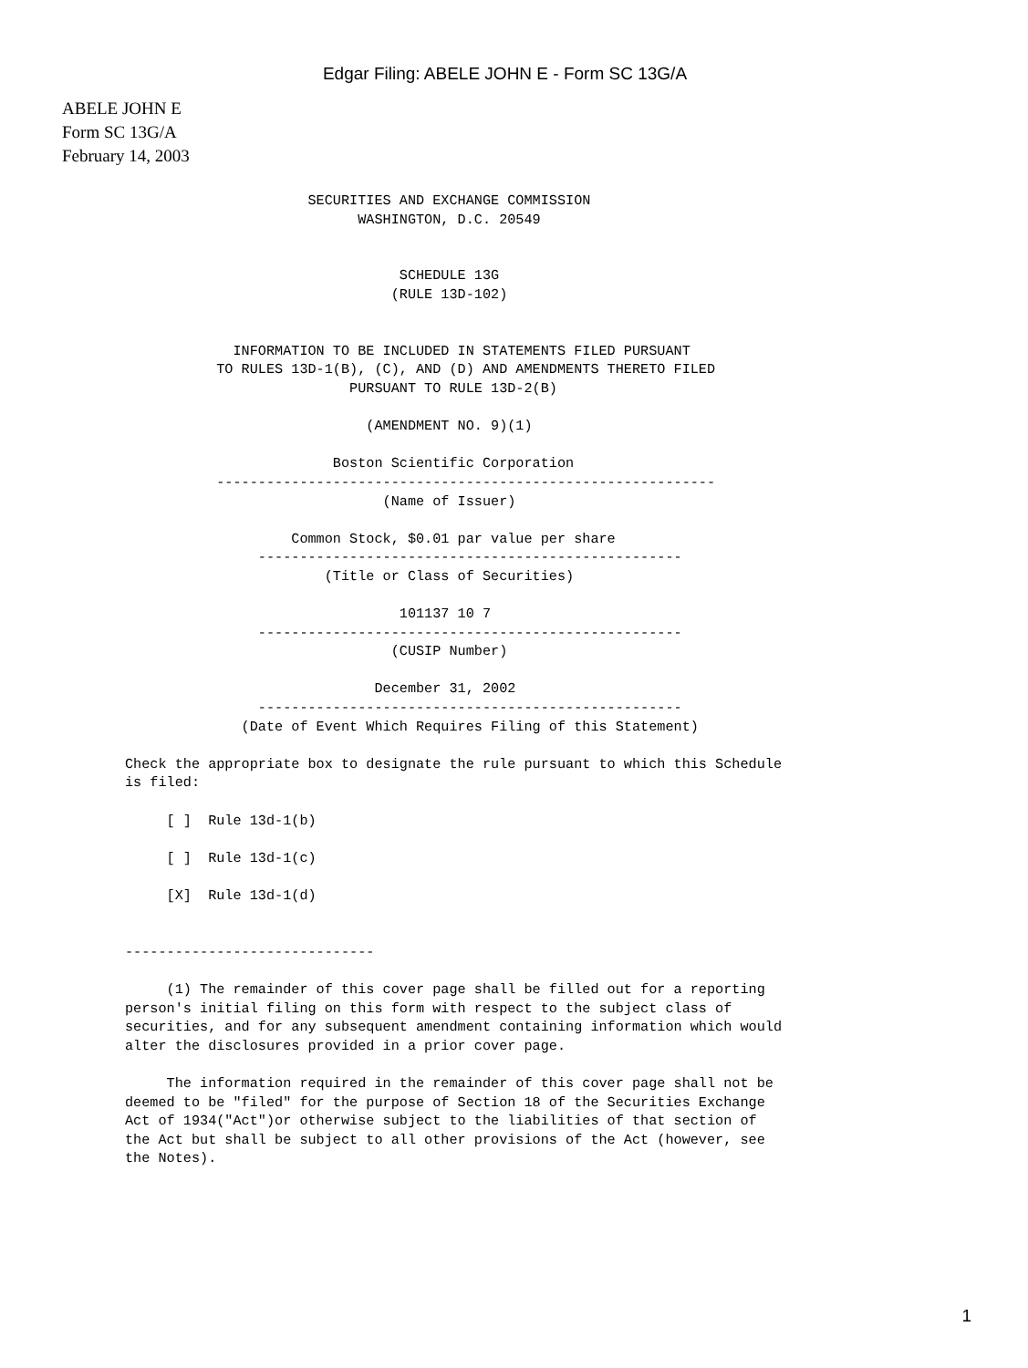Edgar Filing: ABELE JOHN E - Form SC 13G/A
ABELE JOHN E
Form SC 13G/A
February 14, 2003
                      SECURITIES AND EXCHANGE COMMISSION
                            WASHINGTON, D.C. 20549


                                 SCHEDULE 13G
                                (RULE 13D-102)


             INFORMATION TO BE INCLUDED IN STATEMENTS FILED PURSUANT
           TO RULES 13D-1(B), (C), AND (D) AND AMENDMENTS THERETO FILED
                           PURSUANT TO RULE 13D-2(B)

                             (AMENDMENT NO. 9)(1)

                         Boston Scientific Corporation
           ------------------------------------------------------------
                               (Name of Issuer)

                    Common Stock, $0.01 par value per share
                ---------------------------------------------------
                        (Title or Class of Securities)

                                 101137 10 7
                ---------------------------------------------------
                                (CUSIP Number)

                              December 31, 2002
                ---------------------------------------------------
              (Date of Event Which Requires Filing of this Statement)

Check the appropriate box to designate the rule pursuant to which this Schedule
is filed:

     [ ]  Rule 13d-1(b)

     [ ]  Rule 13d-1(c)

     [X]  Rule 13d-1(d)


------------------------------

     (1) The remainder of this cover page shall be filled out for a reporting
person's initial filing on this form with respect to the subject class of
securities, and for any subsequent amendment containing information which would
alter the disclosures provided in a prior cover page.

     The information required in the remainder of this cover page shall not be
deemed to be "filed" for the purpose of Section 18 of the Securities Exchange
Act of 1934("Act")or otherwise subject to the liabilities of that section of
the Act but shall be subject to all other provisions of the Act (however, see
the Notes).
1